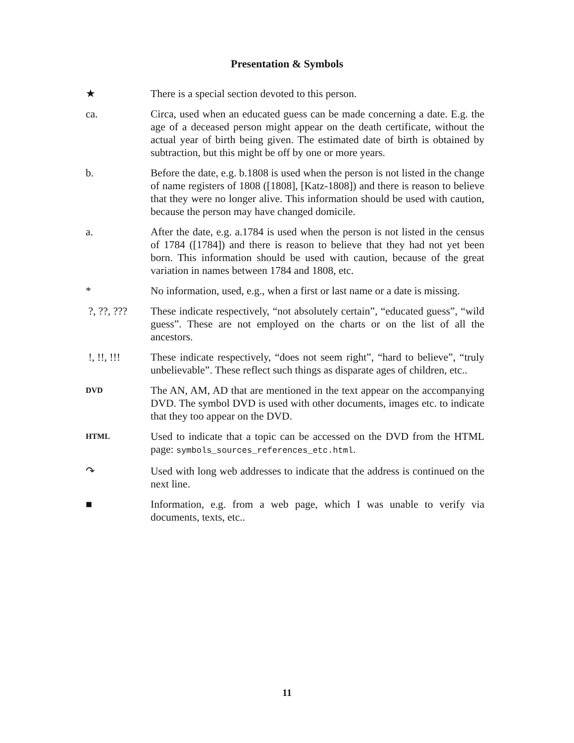Presentation & Symbols
★ There is a special section devoted to this person.
ca. Circa, used when an educated guess can be made concerning a date. E.g. the age of a deceased person might appear on the death certificate, without the actual year of birth being given. The estimated date of birth is obtained by subtraction, but this might be off by one or more years.
b. Before the date, e.g. b.1808 is used when the person is not listed in the change of name registers of 1808 ([1808], [Katz-1808]) and there is reason to believe that they were no longer alive. This information should be used with caution, because the person may have changed domicile.
a. After the date, e.g. a.1784 is used when the person is not listed in the census of 1784 ([1784]) and there is reason to believe that they had not yet been born. This information should be used with caution, because of the great variation in names between 1784 and 1808, etc.
* No information, used, e.g., when a first or last name or a date is missing.
?, ??, ??? These indicate respectively, “not absolutely certain”, “educated guess”, “wild guess”. These are not employed on the charts or on the list of all the ancestors.
!, !!, !!! These indicate respectively, “does not seem right”, “hard to believe”, “truly unbelievable”. These reflect such things as disparate ages of children, etc..
DVD
The AN, AM, AD that are mentioned in the text appear on the accompanying DVD. The symbol DVD is used with other documents, images etc. to indicate that they too appear on the DVD.
HTML
Used to indicate that a topic can be accessed on the DVD from the HTML page: symbols_sources_references_etc.html.
↷ Used with long web addresses to indicate that the address is continued on the next line.
■ Information, e.g. from a web page, which I was unable to verify via documents, texts, etc..
11